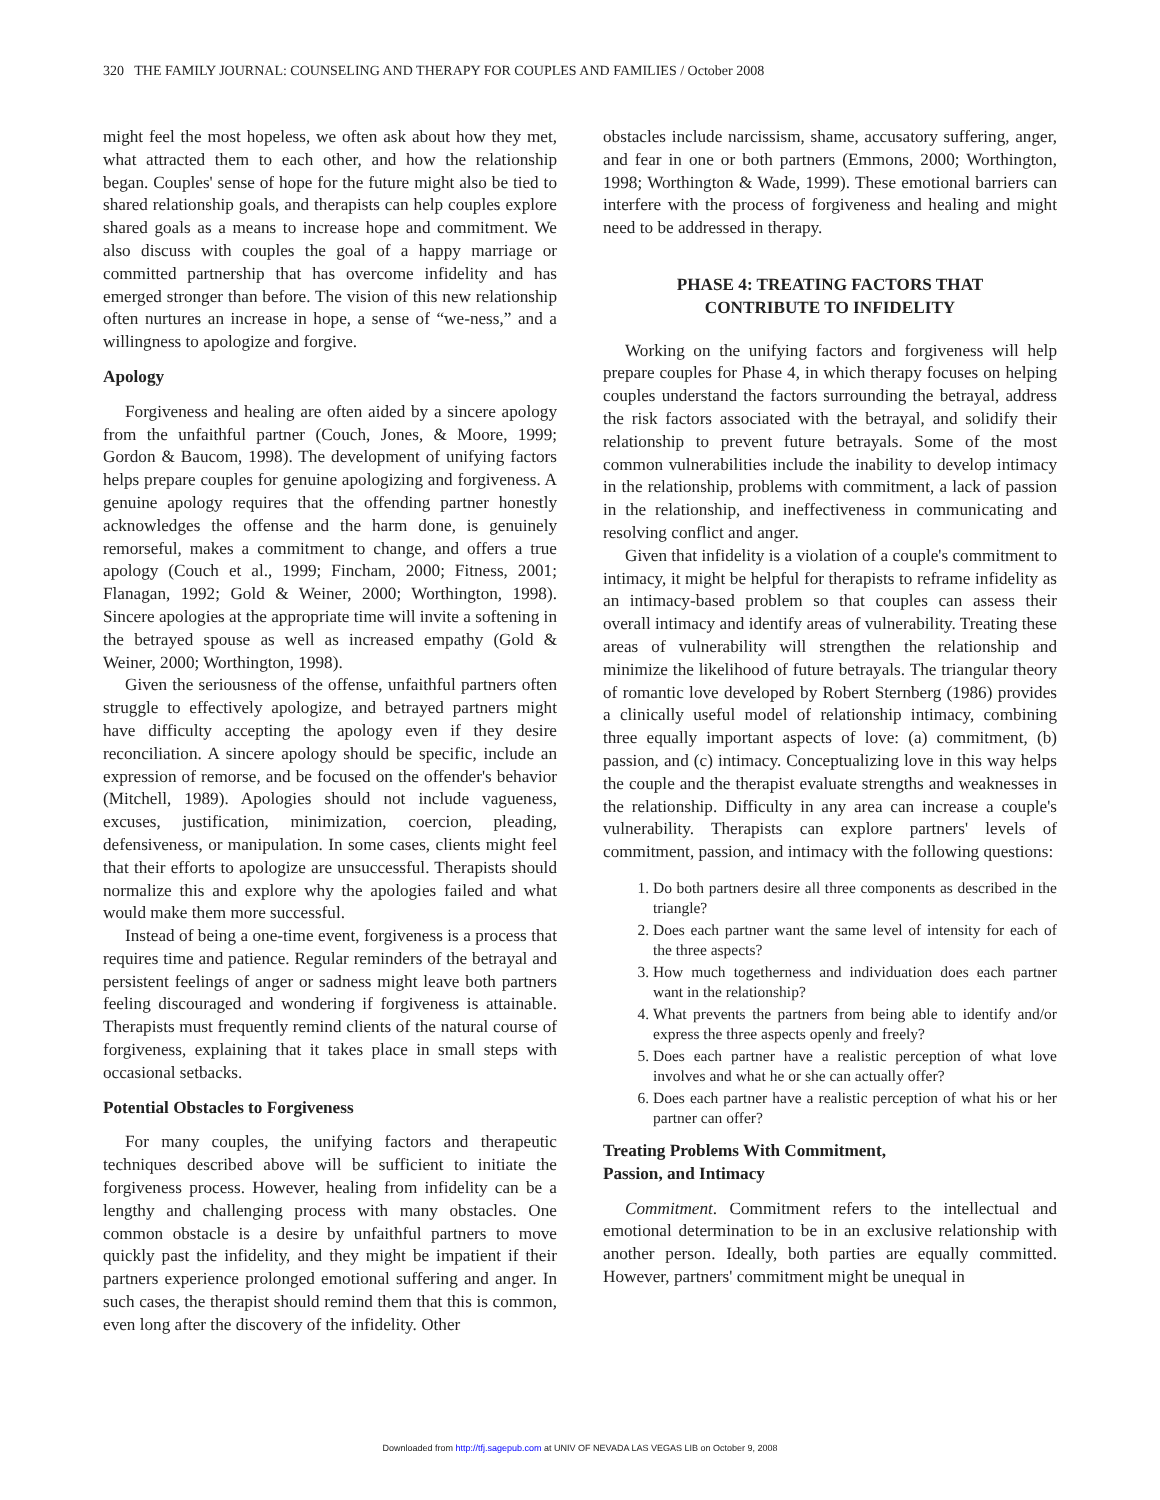320 THE FAMILY JOURNAL: COUNSELING AND THERAPY FOR COUPLES AND FAMILIES / October 2008
might feel the most hopeless, we often ask about how they met, what attracted them to each other, and how the relationship began. Couples' sense of hope for the future might also be tied to shared relationship goals, and therapists can help couples explore shared goals as a means to increase hope and commitment. We also discuss with couples the goal of a happy marriage or committed partnership that has overcome infidelity and has emerged stronger than before. The vision of this new relationship often nurtures an increase in hope, a sense of “we-ness,” and a willingness to apologize and forgive.
Apology
Forgiveness and healing are often aided by a sincere apology from the unfaithful partner (Couch, Jones, & Moore, 1999; Gordon & Baucom, 1998). The development of unifying factors helps prepare couples for genuine apologizing and forgiveness. A genuine apology requires that the offending partner honestly acknowledges the offense and the harm done, is genuinely remorseful, makes a commitment to change, and offers a true apology (Couch et al., 1999; Fincham, 2000; Fitness, 2001; Flanagan, 1992; Gold & Weiner, 2000; Worthington, 1998). Sincere apologies at the appropriate time will invite a softening in the betrayed spouse as well as increased empathy (Gold & Weiner, 2000; Worthington, 1998).
Given the seriousness of the offense, unfaithful partners often struggle to effectively apologize, and betrayed partners might have difficulty accepting the apology even if they desire reconciliation. A sincere apology should be specific, include an expression of remorse, and be focused on the offender's behavior (Mitchell, 1989). Apologies should not include vagueness, excuses, justification, minimization, coercion, pleading, defensiveness, or manipulation. In some cases, clients might feel that their efforts to apologize are unsuccessful. Therapists should normalize this and explore why the apologies failed and what would make them more successful.
Instead of being a one-time event, forgiveness is a process that requires time and patience. Regular reminders of the betrayal and persistent feelings of anger or sadness might leave both partners feeling discouraged and wondering if forgiveness is attainable. Therapists must frequently remind clients of the natural course of forgiveness, explaining that it takes place in small steps with occasional setbacks.
Potential Obstacles to Forgiveness
For many couples, the unifying factors and therapeutic techniques described above will be sufficient to initiate the forgiveness process. However, healing from infidelity can be a lengthy and challenging process with many obstacles. One common obstacle is a desire by unfaithful partners to move quickly past the infidelity, and they might be impatient if their partners experience prolonged emotional suffering and anger. In such cases, the therapist should remind them that this is common, even long after the discovery of the infidelity. Other
obstacles include narcissism, shame, accusatory suffering, anger, and fear in one or both partners (Emmons, 2000; Worthington, 1998; Worthington & Wade, 1999). These emotional barriers can interfere with the process of forgiveness and healing and might need to be addressed in therapy.
PHASE 4: TREATING FACTORS THAT
CONTRIBUTE TO INFIDELITY
Working on the unifying factors and forgiveness will help prepare couples for Phase 4, in which therapy focuses on helping couples understand the factors surrounding the betrayal, address the risk factors associated with the betrayal, and solidify their relationship to prevent future betrayals. Some of the most common vulnerabilities include the inability to develop intimacy in the relationship, problems with commitment, a lack of passion in the relationship, and ineffectiveness in communicating and resolving conflict and anger.
Given that infidelity is a violation of a couple's commitment to intimacy, it might be helpful for therapists to reframe infidelity as an intimacy-based problem so that couples can assess their overall intimacy and identify areas of vulnerability. Treating these areas of vulnerability will strengthen the relationship and minimize the likelihood of future betrayals. The triangular theory of romantic love developed by Robert Sternberg (1986) provides a clinically useful model of relationship intimacy, combining three equally important aspects of love: (a) commitment, (b) passion, and (c) intimacy. Conceptualizing love in this way helps the couple and the therapist evaluate strengths and weaknesses in the relationship. Difficulty in any area can increase a couple's vulnerability. Therapists can explore partners' levels of commitment, passion, and intimacy with the following questions:
1. Do both partners desire all three components as described in the triangle?
2. Does each partner want the same level of intensity for each of the three aspects?
3. How much togetherness and individuation does each partner want in the relationship?
4. What prevents the partners from being able to identify and/or express the three aspects openly and freely?
5. Does each partner have a realistic perception of what love involves and what he or she can actually offer?
6. Does each partner have a realistic perception of what his or her partner can offer?
Treating Problems With Commitment,
Passion, and Intimacy
Commitment. Commitment refers to the intellectual and emotional determination to be in an exclusive relationship with another person. Ideally, both parties are equally committed. However, partners' commitment might be unequal in
Downloaded from http://tfj.sagepub.com at UNIV OF NEVADA LAS VEGAS LIB on October 9, 2008